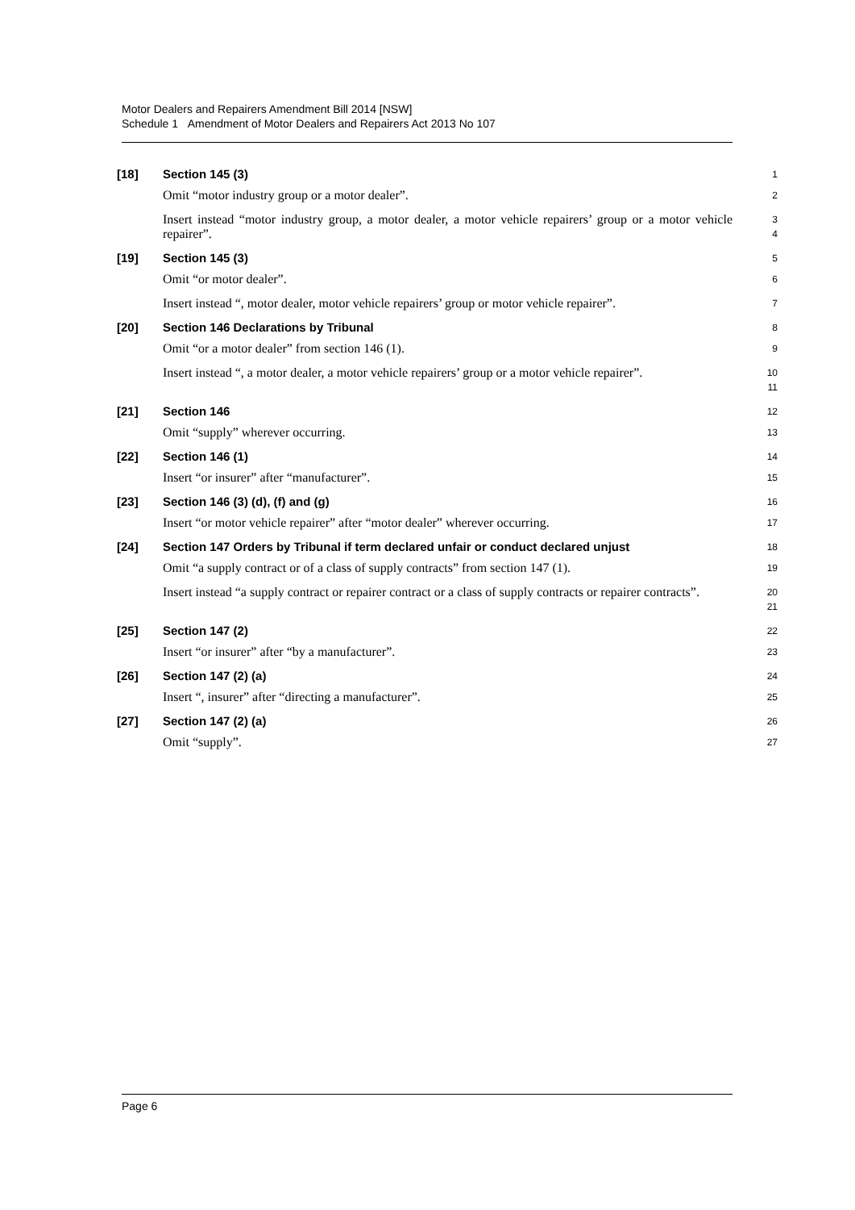Motor Dealers and Repairers Amendment Bill 2014 [NSW]
Schedule 1 Amendment of Motor Dealers and Repairers Act 2013 No 107
[18] Section 145 (3)
1
Omit “motor industry group or a motor dealer”.
2
Insert instead “motor industry group, a motor dealer, a motor vehicle repairers’ group or a motor vehicle repairer”.
3
4
[19] Section 145 (3)
5
Omit “or motor dealer”.
6
Insert instead “, motor dealer, motor vehicle repairers’ group or motor vehicle repairer”.
7
[20] Section 146 Declarations by Tribunal
8
Omit “or a motor dealer” from section 146 (1).
9
Insert instead “, a motor dealer, a motor vehicle repairers’ group or a motor vehicle repairer”.
10
11
[21] Section 146
12
Omit “supply” wherever occurring.
13
[22] Section 146 (1)
14
Insert “or insurer” after “manufacturer”.
15
[23] Section 146 (3) (d), (f) and (g)
16
Insert “or motor vehicle repairer” after “motor dealer” wherever occurring.
17
[24] Section 147 Orders by Tribunal if term declared unfair or conduct declared unjust
18
Omit “a supply contract or of a class of supply contracts” from section 147 (1).
19
Insert instead “a supply contract or repairer contract or a class of supply contracts or repairer contracts”.
20
21
[25] Section 147 (2)
22
Insert “or insurer” after “by a manufacturer”.
23
[26] Section 147 (2) (a)
24
Insert “, insurer” after “directing a manufacturer”.
25
[27] Section 147 (2) (a)
26
Omit “supply”.
27
Page 6